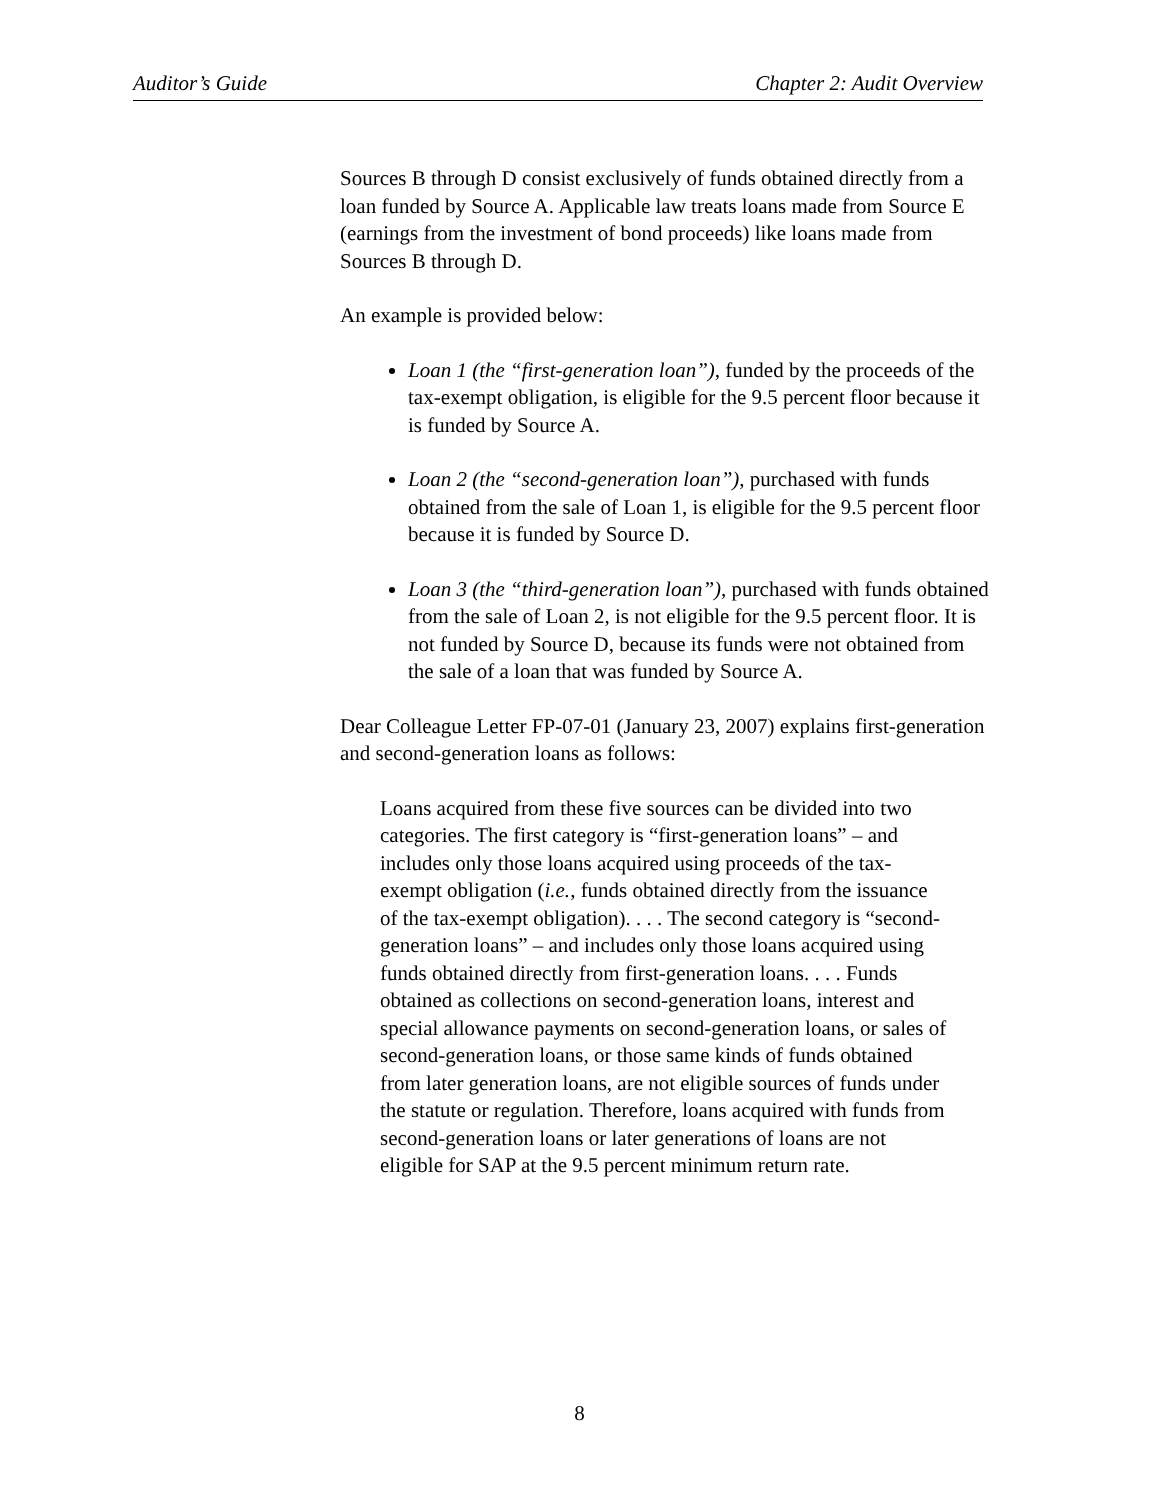Auditor’s Guide Chapter 2: Audit Overview
Sources B through D consist exclusively of funds obtained directly from a loan funded by Source A. Applicable law treats loans made from Source E (earnings from the investment of bond proceeds) like loans made from Sources B through D.
An example is provided below:
Loan 1 (the “first-generation loan”), funded by the proceeds of the tax-exempt obligation, is eligible for the 9.5 percent floor because it is funded by Source A.
Loan 2 (the “second-generation loan”), purchased with funds obtained from the sale of Loan 1, is eligible for the 9.5 percent floor because it is funded by Source D.
Loan 3 (the “third-generation loan”), purchased with funds obtained from the sale of Loan 2, is not eligible for the 9.5 percent floor. It is not funded by Source D, because its funds were not obtained from the sale of a loan that was funded by Source A.
Dear Colleague Letter FP-07-01 (January 23, 2007) explains first-generation and second-generation loans as follows:
Loans acquired from these five sources can be divided into two categories. The first category is “first-generation loans” – and includes only those loans acquired using proceeds of the tax-exempt obligation (i.e., funds obtained directly from the issuance of the tax-exempt obligation). . . . The second category is “second-generation loans” – and includes only those loans acquired using funds obtained directly from first-generation loans. . . . Funds obtained as collections on second-generation loans, interest and special allowance payments on second-generation loans, or sales of second-generation loans, or those same kinds of funds obtained from later generation loans, are not eligible sources of funds under the statute or regulation. Therefore, loans acquired with funds from second-generation loans or later generations of loans are not eligible for SAP at the 9.5 percent minimum return rate.
8